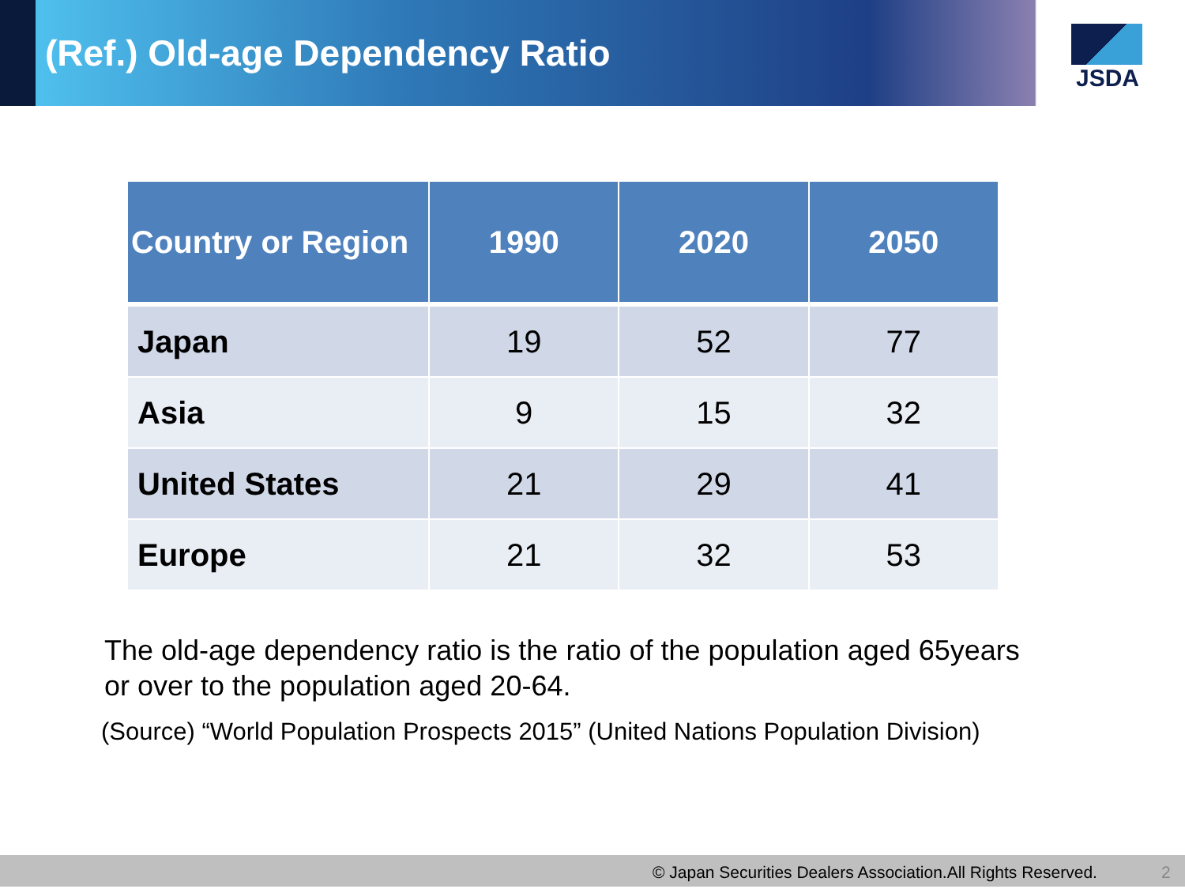(Ref.) Old-age Dependency Ratio
JSDA
| Country or Region | 1990 | 2020 | 2050 |
| --- | --- | --- | --- |
| Japan | 19 | 52 | 77 |
| Asia | 9 | 15 | 32 |
| United States | 21 | 29 | 41 |
| Europe | 21 | 32 | 53 |
The old-age dependency ratio is the ratio of the population aged 65years
or over to the population aged 20-64.
(Source) “World Population Prospects 2015” (United Nations Population Division)
© Japan Securities Dealers Association.All Rights Reserved. 2